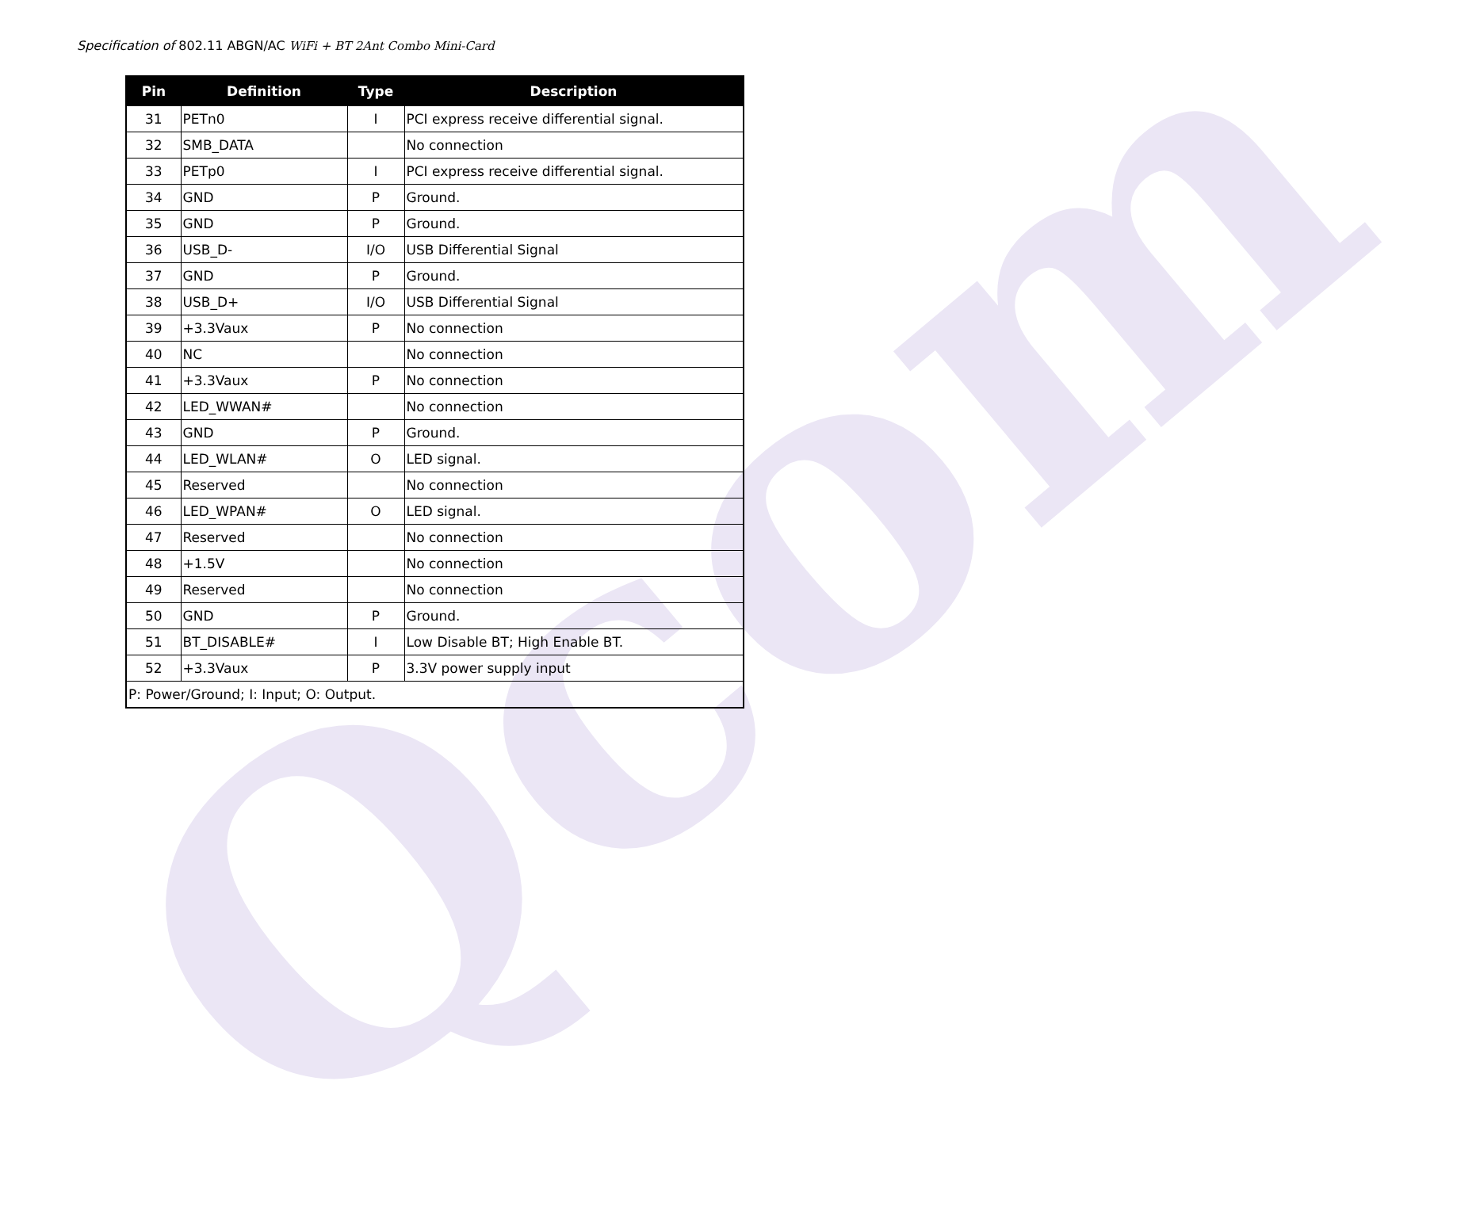Qcom
Specification of 802.11 ABGN/AC WiFi + BT 2Ant Combo Mini-Card
| Pin | Definition | Type | Description |
| --- | --- | --- | --- |
| 31 | PETn0 | I | PCI express receive differential signal. |
| 32 | SMB_DATA | | No connection |
| 33 | PETp0 | I | PCI express receive differential signal. |
| 34 | GND | P | Ground. |
| 35 | GND | P | Ground. |
| 36 | USB_D- | I/O | USB Differential Signal |
| 37 | GND | P | Ground. |
| 38 | USB_D+ | I/O | USB Differential Signal |
| 39 | +3.3Vaux | P | No connection |
| 40 | NC | | No connection |
| 41 | +3.3Vaux | P | No connection |
| 42 | LED_WWAN# | | No connection |
| 43 | GND | P | Ground. |
| 44 | LED_WLAN# | O | LED signal. |
| 45 | Reserved | | No connection |
| 46 | LED_WPAN# | O | LED signal. |
| 47 | Reserved | | No connection |
| 48 | +1.5V | | No connection |
| 49 | Reserved | | No connection |
| 50 | GND | P | Ground. |
| 51 | BT_DISABLE# | I | Low Disable BT; High Enable BT. |
| 52 | +3.3Vaux | P | 3.3V power supply input |
| P: Power/Ground; I: Input; O: Output. | | | |